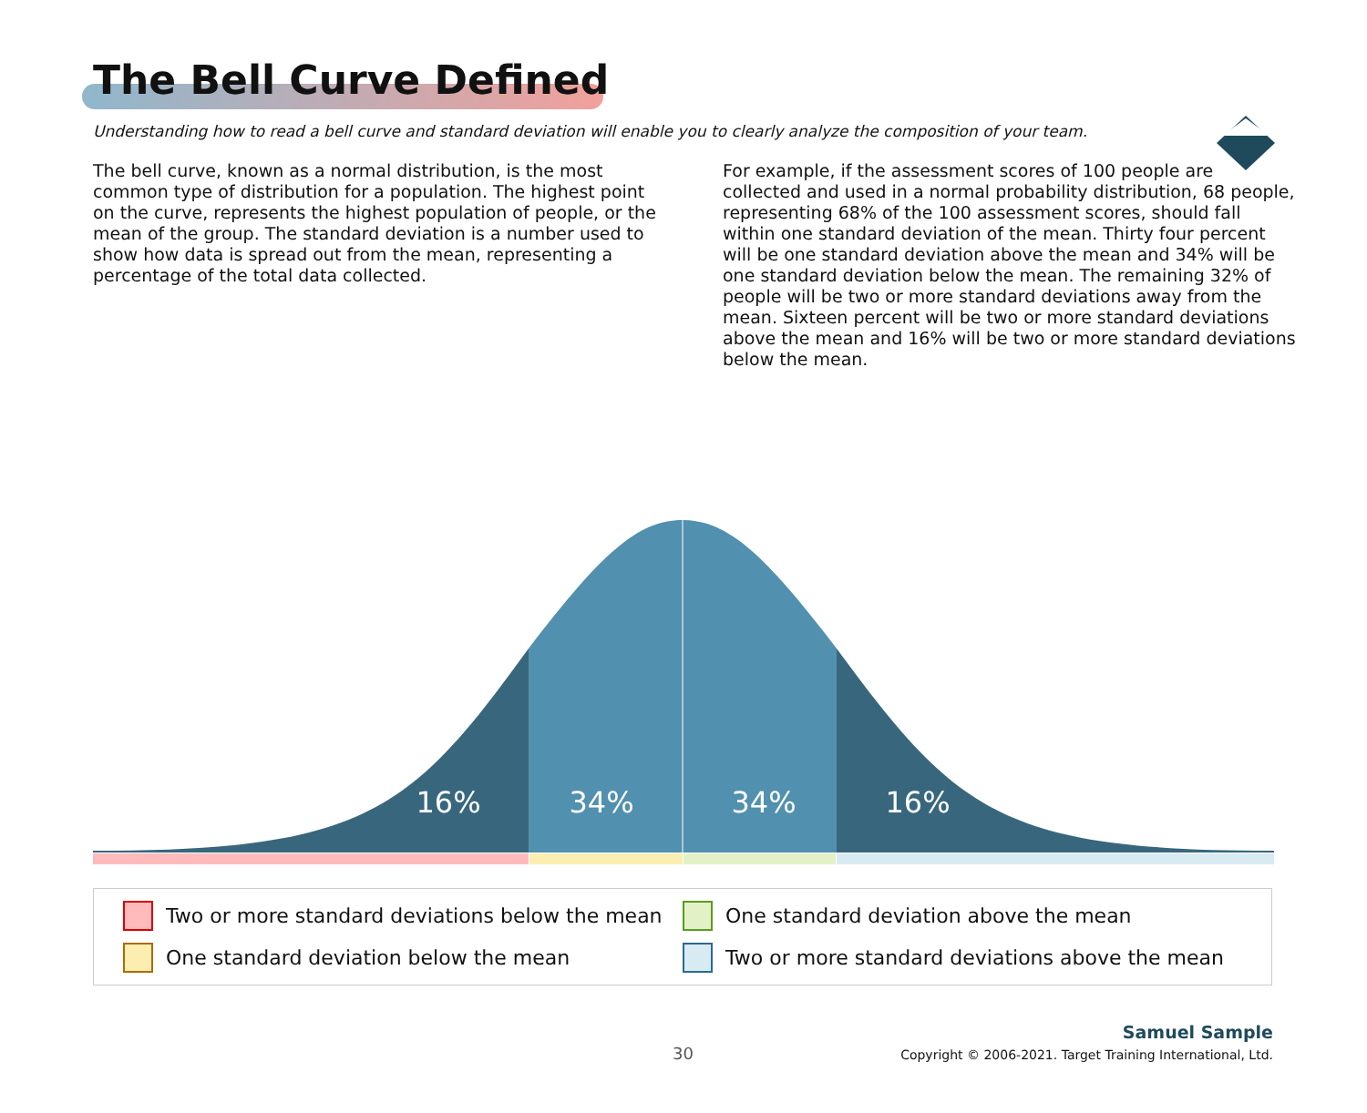The Bell Curve Defined
Understanding how to read a bell curve and standard deviation will enable you to clearly analyze the composition of your team.
The bell curve, known as a normal distribution, is the most common type of distribution for a population. The highest point on the curve, represents the highest population of people, or the mean of the group. The standard deviation is a number used to show how data is spread out from the mean, representing a percentage of the total data collected.
For example, if the assessment scores of 100 people are collected and used in a normal probability distribution, 68 people, representing 68% of the 100 assessment scores, should fall within one standard deviation of the mean. Thirty four percent will be one standard deviation above the mean and 34% will be one standard deviation below the mean. The remaining 32% of people will be two or more standard deviations away from the mean. Sixteen percent will be two or more standard deviations above the mean and 16% will be two or more standard deviations below the mean.
16%
34%
34%
16%
Two or more standard deviations below the mean
One standard deviation above the mean
One standard deviation below the mean
Two or more standard deviations above the mean
30
Samuel Sample
Copyright © 2006-2021. Target Training International, Ltd.